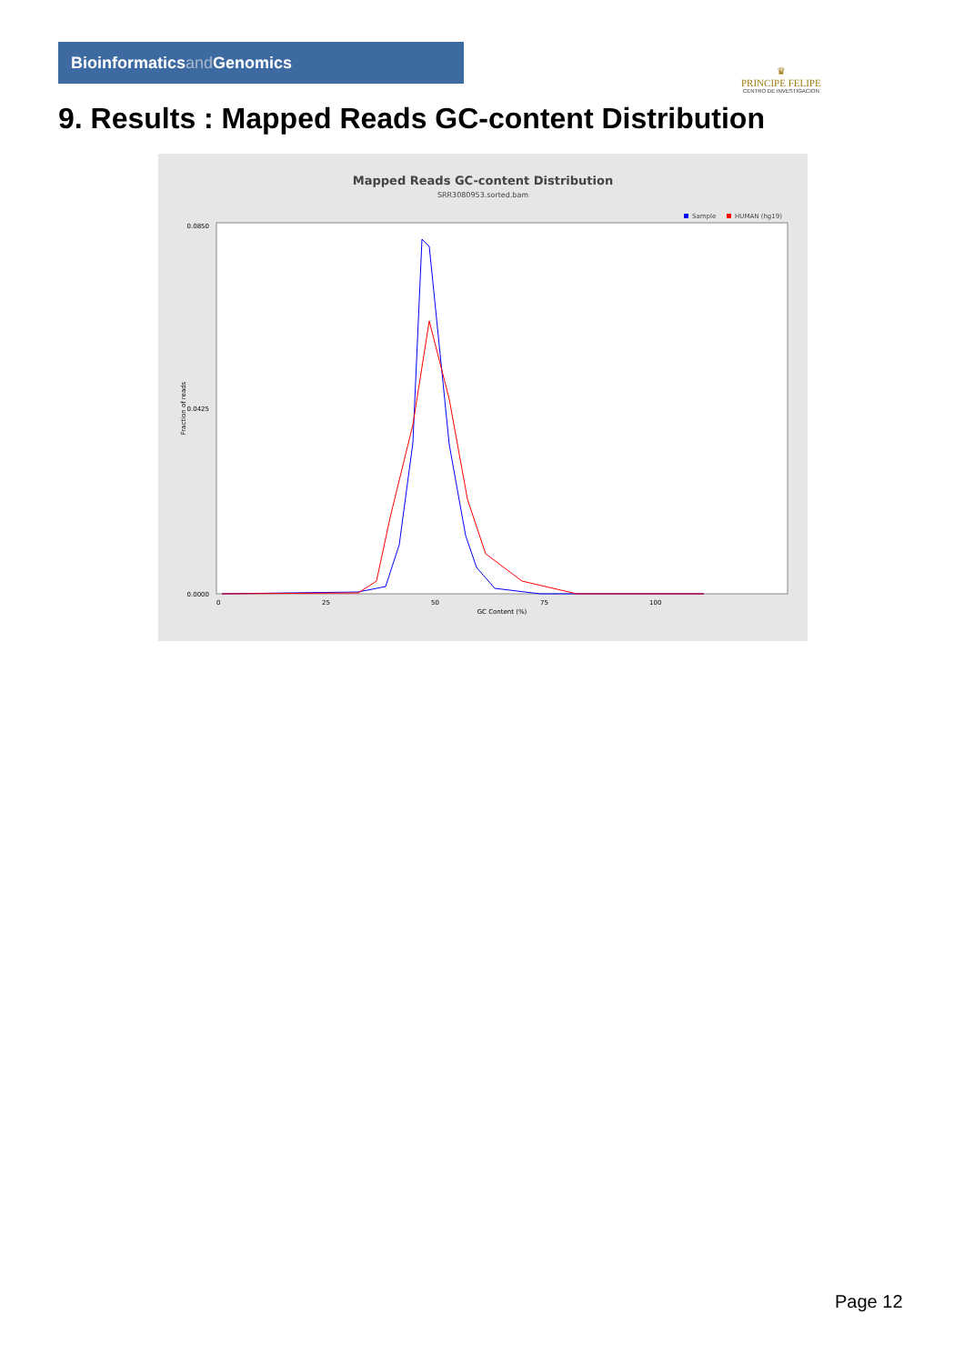Bioinformaticsand Genomics
♛
PRINCIPE FELIPE
CENTRO DE INVESTIGACION
9. Results : Mapped Reads GC-content Distribution
Mapped Reads GC-content Distribution
SRR3080953.sorted.bam
Sample
HUMAN (hg19)
0.0850
0.0425
0.0000
Fraction of reads
0
25
50
75
100
GC Content (%)
Page 12